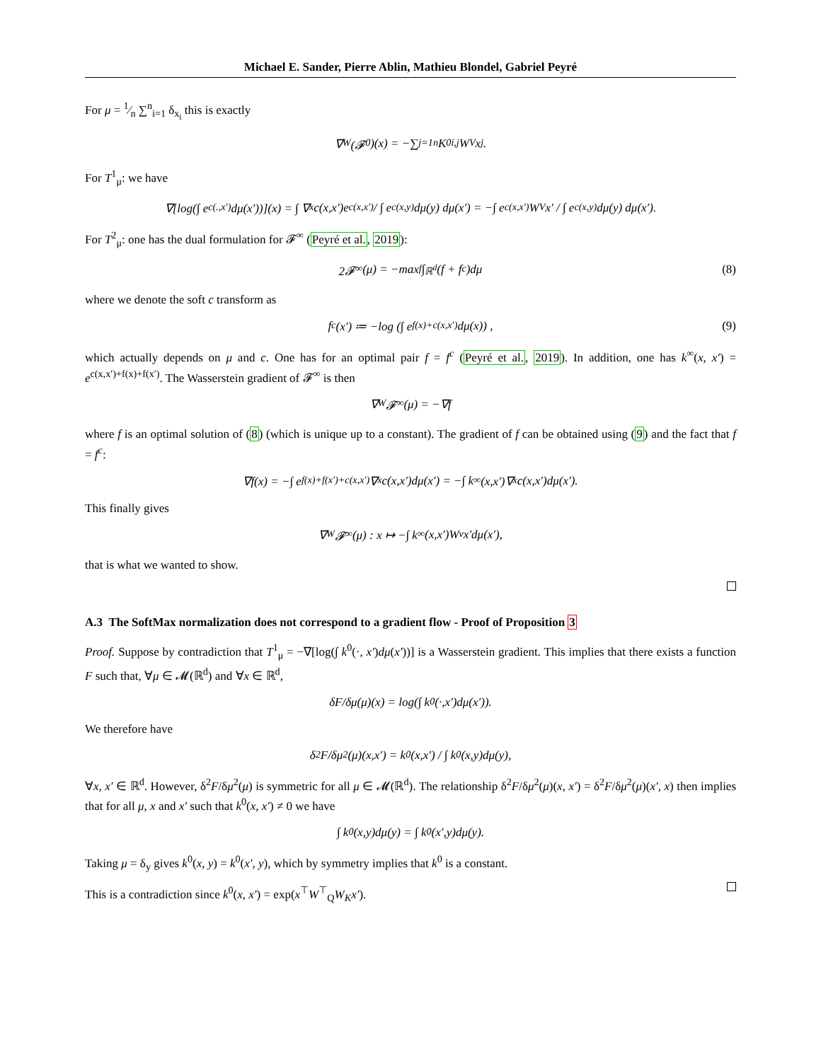Michael E. Sander, Pierre Ablin, Mathieu Blondel, Gabriel Peyré
For μ = 1⁄n ∑<sup>n</sup><sub>i=1</sub> δ<sub>x<sub>i</sub></sub> this is exactly
∇<sub>W</sub>(𝓕<sup>0</sup>)(x) = −∑<sub>j=1</sub><sup>n</sup> K<sup>0</sup><sub>i,j</sub>W<sub>V</sub>x<sub>j</sub>.
For T<sup>1</sup><sub>μ</sub>: we have
∇[log(∫ e<sup>c(.,x′)</sup>dμ(x′))](x) = ∫ ∇<sub>x</sub>c(x,x′)e<sup>c(x,x′)</sup> / ∫ e<sup>c(x,y)</sup>dμ(y) dμ(x′) = −∫ e<sup>c(x,x′)</sup>W<sub>V</sub>x′ / ∫ e<sup>c(x,y)</sup>dμ(y) dμ(x′).
For T<sup>2</sup><sub>μ</sub>: one has the dual formulation for 𝓕<sup>∞</sup> (Peyré et al., 2019):
2𝓕<sup>∞</sup>(μ) = −max<sub>f</sub> ∫<sub>ℝ<sup>d</sup></sub>(f + f<sup>c</sup>)dμ (8)
where we denote the soft c transform as
f<sup>c</sup>(x′) ≔ −log (∫ e<sup>f(x)+c(x,x′)</sup>dμ(x)) , (9)
which actually depends on μ and c. One has for an optimal pair f = f<sup>c</sup> (Peyré et al., 2019). In addition, one has k<sup>∞</sup>(x, x′) = e<sup>c(x,x′)+f(x)+f(x′)</sup>. The Wasserstein gradient of 𝓕<sup>∞</sup> is then
∇<sub>W</sub>𝓕<sup>∞</sup>(μ) = −∇f
where f is an optimal solution of (8) (which is unique up to a constant). The gradient of f can be obtained using (9) and the fact that f = f<sup>c</sup>:
∇f(x) = −∫ e<sup>f(x)+f(x′)+c(x,x′)</sup>∇<sub>x</sub>c(x,x′)dμ(x′) = −∫ k<sup>∞</sup>(x,x′)∇<sub>x</sub>c(x,x′)dμ(x′).
This finally gives
∇<sub>W</sub>𝓕<sup>∞</sup>(μ) : x ↦ −∫ k<sup>∞</sup>(x,x′)W<sub>v</sub>x′dμ(x′),
that is what we wanted to show.
A.3 The SoftMax normalization does not correspond to a gradient flow - Proof of Proposition 3
Proof. Suppose by contradiction that T<sup>1</sup><sub>μ</sub> = −∇[log(∫ k<sup>0</sup>(·, x′)dμ(x′))] is a Wasserstein gradient. This implies that there exists a function F such that, ∀μ ∈ 𝓜(ℝ<sup>d</sup>) and ∀x ∈ ℝ<sup>d</sup>,
δF/δμ(μ)(x) = log(∫ k<sup>0</sup>(·,x′)dμ(x′)).
We therefore have
δ<sup>2</sup>F/δμ<sup>2</sup>(μ)(x,x′) = k<sup>0</sup>(x,x′) / ∫ k<sup>0</sup>(x,y)dμ(y),
∀x, x′ ∈ ℝ<sup>d</sup>. However, δ<sup>2</sup>F/δμ<sup>2</sup>(μ) is symmetric for all μ ∈ 𝓜(ℝ<sup>d</sup>). The relationship δ<sup>2</sup>F/δμ<sup>2</sup>(μ)(x, x′) = δ<sup>2</sup>F/δμ<sup>2</sup>(μ)(x′, x) then implies that for all μ, x and x′ such that k<sup>0</sup>(x, x′) ≠ 0 we have
∫ k<sup>0</sup>(x,y)dμ(y) = ∫ k<sup>0</sup>(x′,y)dμ(y).
Taking μ = δ<sub>y</sub> gives k<sup>0</sup>(x, y) = k<sup>0</sup>(x′, y), which by symmetry implies that k<sup>0</sup> is a constant.
This is a contradiction since k<sup>0</sup>(x, x′) = exp(x<sup>⊤</sup>W<sup>⊤</sup><sub>Q</sub>W<sub>K</sub>x′).